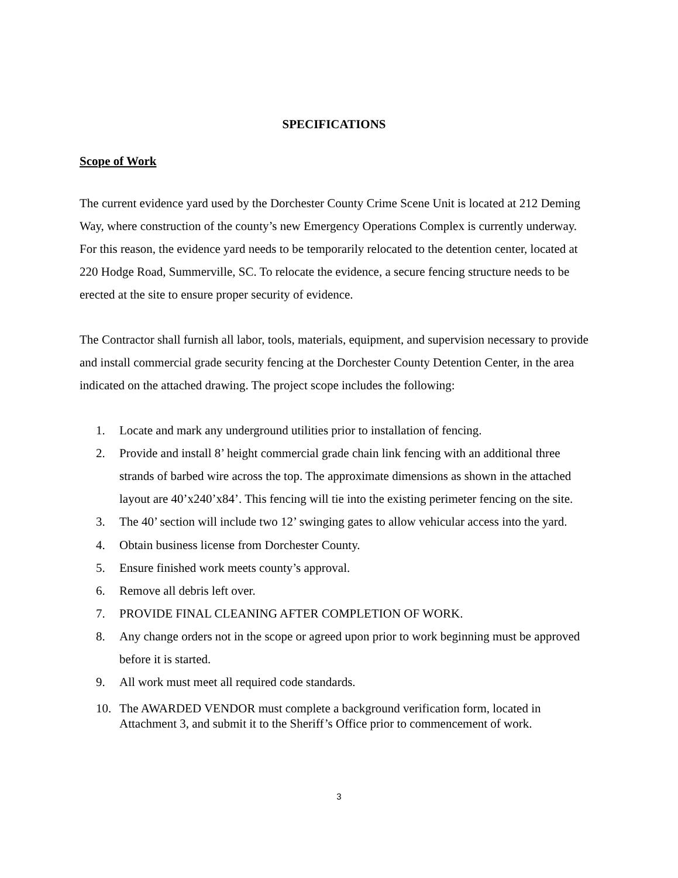SPECIFICATIONS
Scope of Work
The current evidence yard used by the Dorchester County Crime Scene Unit is located at 212 Deming Way, where construction of the county’s new Emergency Operations Complex is currently underway. For this reason, the evidence yard needs to be temporarily relocated to the detention center, located at 220 Hodge Road, Summerville, SC. To relocate the evidence, a secure fencing structure needs to be erected at the site to ensure proper security of evidence.
The Contractor shall furnish all labor, tools, materials, equipment, and supervision necessary to provide and install commercial grade security fencing at the Dorchester County Detention Center, in the area indicated on the attached drawing. The project scope includes the following:
1. Locate and mark any underground utilities prior to installation of fencing.
2. Provide and install 8’ height commercial grade chain link fencing with an additional three strands of barbed wire across the top. The approximate dimensions as shown in the attached layout are 40’x240’x84’. This fencing will tie into the existing perimeter fencing on the site.
3. The 40’ section will include two 12’ swinging gates to allow vehicular access into the yard.
4. Obtain business license from Dorchester County.
5. Ensure finished work meets county’s approval.
6. Remove all debris left over.
7. PROVIDE FINAL CLEANING AFTER COMPLETION OF WORK.
8. Any change orders not in the scope or agreed upon prior to work beginning must be approved before it is started.
9. All work must meet all required code standards.
10. The AWARDED VENDOR must complete a background verification form, located in Attachment 3, and submit it to the Sheriff’s Office prior to commencement of work.
3